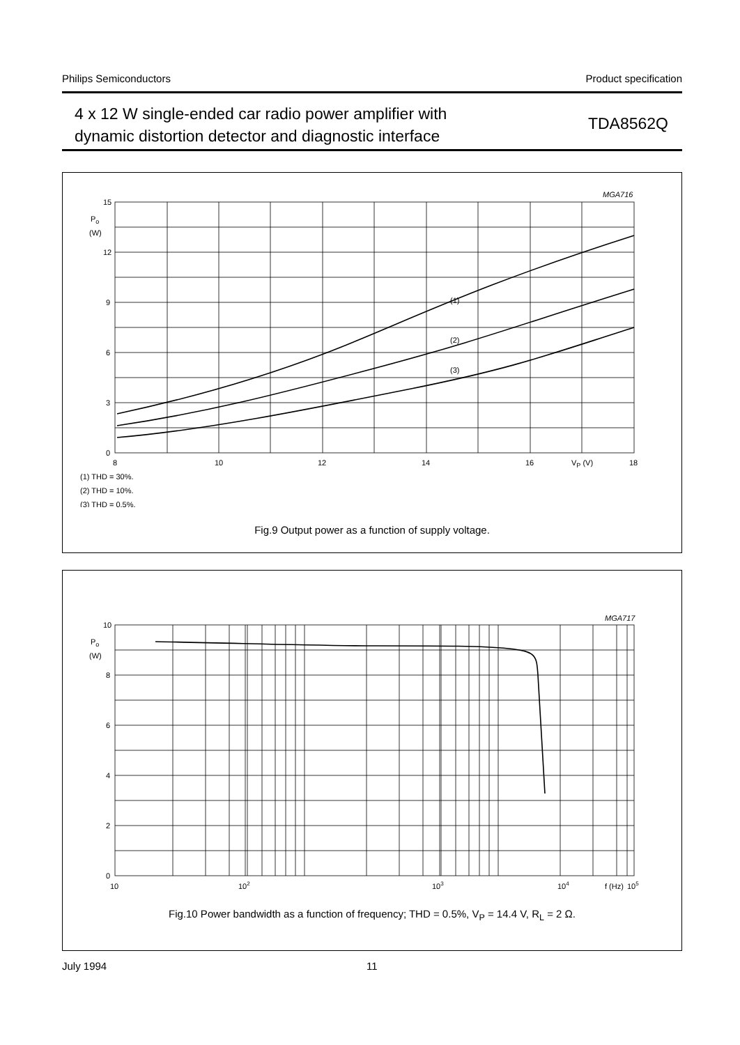Philips Semiconductors Product specification
4 x 12 W single-ended car radio power amplifier with
dynamic distortion detector and diagnostic interface
TDA8562Q
MGA716
15
12
9
6
3
0
Po
(W)
8
10
12
14
16
VP (V)
18
(1)
(2)
(3)
(1) THD = 30%.
(2) THD = 10%.
(3) THD = 0.5%.
Fig.9 Output power as a function of supply voltage.
MGA717
10
8
6
4
2
0
Po
(W)
10
102
103
104
f (Hz)
105
Fig.10 Power bandwidth as a function of frequency; THD = 0.5%, V<sub>P</sub> = 14.4 V, R<sub>L</sub> = 2 Ω.
July 1994 11